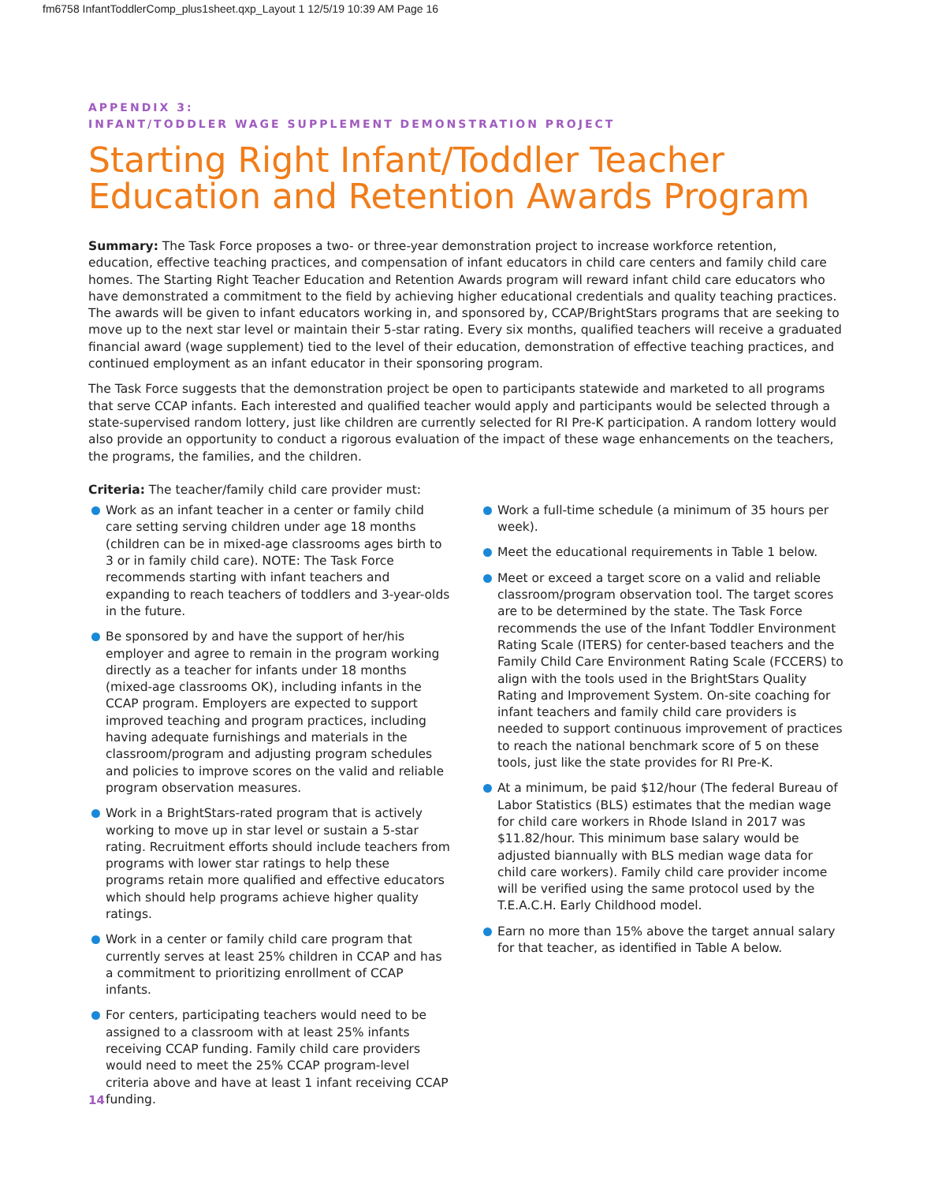fm6758 InfantToddlerComp_plus1sheet.qxp_Layout 1 12/5/19 10:39 AM Page 16
APPENDIX 3:
INFANT/TODDLER WAGE SUPPLEMENT DEMONSTRATION PROJECT
Starting Right Infant/Toddler Teacher Education and Retention Awards Program
Summary: The Task Force proposes a two- or three-year demonstration project to increase workforce retention, education, effective teaching practices, and compensation of infant educators in child care centers and family child care homes. The Starting Right Teacher Education and Retention Awards program will reward infant child care educators who have demonstrated a commitment to the field by achieving higher educational credentials and quality teaching practices. The awards will be given to infant educators working in, and sponsored by, CCAP/BrightStars programs that are seeking to move up to the next star level or maintain their 5-star rating. Every six months, qualified teachers will receive a graduated financial award (wage supplement) tied to the level of their education, demonstration of effective teaching practices, and continued employment as an infant educator in their sponsoring program.
The Task Force suggests that the demonstration project be open to participants statewide and marketed to all programs that serve CCAP infants. Each interested and qualified teacher would apply and participants would be selected through a state-supervised random lottery, just like children are currently selected for RI Pre-K participation. A random lottery would also provide an opportunity to conduct a rigorous evaluation of the impact of these wage enhancements on the teachers, the programs, the families, and the children.
Criteria: The teacher/family child care provider must:
Work as an infant teacher in a center or family child care setting serving children under age 18 months (children can be in mixed-age classrooms ages birth to 3 or in family child care). NOTE: The Task Force recommends starting with infant teachers and expanding to reach teachers of toddlers and 3-year-olds in the future.
Be sponsored by and have the support of her/his employer and agree to remain in the program working directly as a teacher for infants under 18 months (mixed-age classrooms OK), including infants in the CCAP program. Employers are expected to support improved teaching and program practices, including having adequate furnishings and materials in the classroom/program and adjusting program schedules and policies to improve scores on the valid and reliable program observation measures.
Work in a BrightStars-rated program that is actively working to move up in star level or sustain a 5-star rating. Recruitment efforts should include teachers from programs with lower star ratings to help these programs retain more qualified and effective educators which should help programs achieve higher quality ratings.
Work in a center or family child care program that currently serves at least 25% children in CCAP and has a commitment to prioritizing enrollment of CCAP infants.
For centers, participating teachers would need to be assigned to a classroom with at least 25% infants receiving CCAP funding. Family child care providers would need to meet the 25% CCAP program-level criteria above and have at least 1 infant receiving CCAP funding.
Work a full-time schedule (a minimum of 35 hours per week).
Meet the educational requirements in Table 1 below.
Meet or exceed a target score on a valid and reliable classroom/program observation tool. The target scores are to be determined by the state. The Task Force recommends the use of the Infant Toddler Environment Rating Scale (ITERS) for center-based teachers and the Family Child Care Environment Rating Scale (FCCERS) to align with the tools used in the BrightStars Quality Rating and Improvement System. On-site coaching for infant teachers and family child care providers is needed to support continuous improvement of practices to reach the national benchmark score of 5 on these tools, just like the state provides for RI Pre-K.
At a minimum, be paid $12/hour (The federal Bureau of Labor Statistics (BLS) estimates that the median wage for child care workers in Rhode Island in 2017 was $11.82/hour. This minimum base salary would be adjusted biannually with BLS median wage data for child care workers). Family child care provider income will be verified using the same protocol used by the T.E.A.C.H. Early Childhood model.
Earn no more than 15% above the target annual salary for that teacher, as identified in Table A below.
14